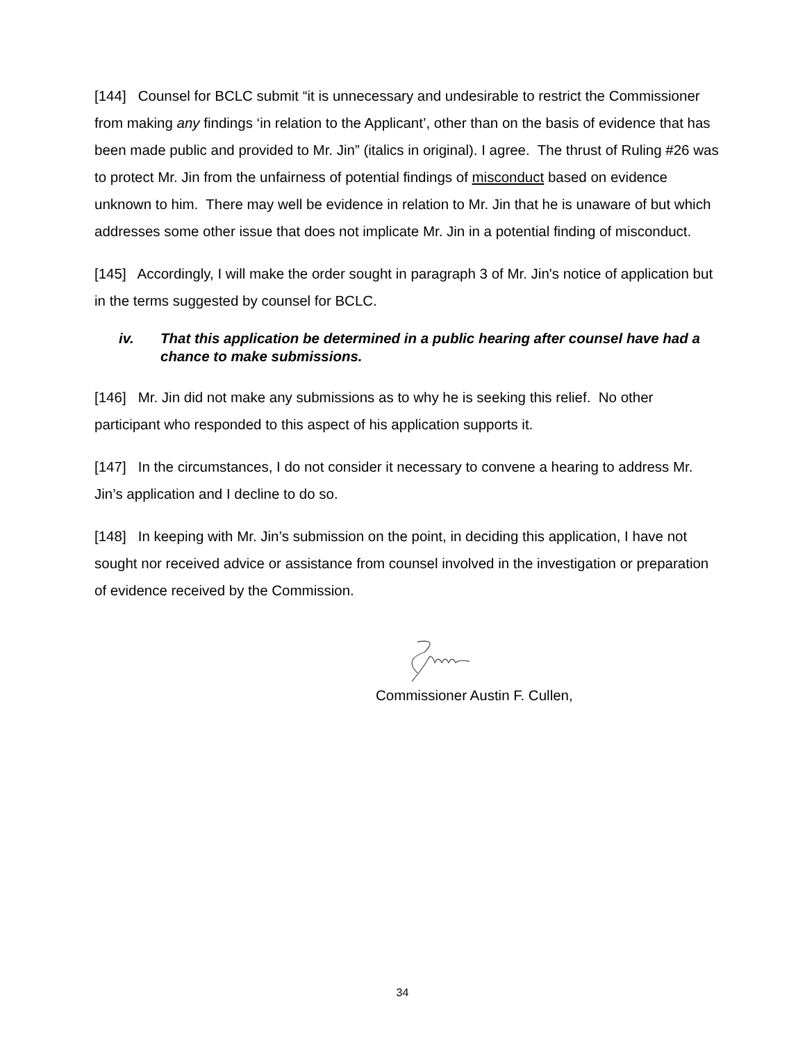[144] Counsel for BCLC submit “it is unnecessary and undesirable to restrict the Commissioner from making any findings ‘in relation to the Applicant’, other than on the basis of evidence that has been made public and provided to Mr. Jin” (italics in original). I agree. The thrust of Ruling #26 was to protect Mr. Jin from the unfairness of potential findings of misconduct based on evidence unknown to him. There may well be evidence in relation to Mr. Jin that he is unaware of but which addresses some other issue that does not implicate Mr. Jin in a potential finding of misconduct.
[145] Accordingly, I will make the order sought in paragraph 3 of Mr. Jin's notice of application but in the terms suggested by counsel for BCLC.
iv. That this application be determined in a public hearing after counsel have had a chance to make submissions.
[146] Mr. Jin did not make any submissions as to why he is seeking this relief. No other participant who responded to this aspect of his application supports it.
[147] In the circumstances, I do not consider it necessary to convene a hearing to address Mr. Jin’s application and I decline to do so.
[148] In keeping with Mr. Jin’s submission on the point, in deciding this application, I have not sought nor received advice or assistance from counsel involved in the investigation or preparation of evidence received by the Commission.
Commissioner Austin F. Cullen,
34